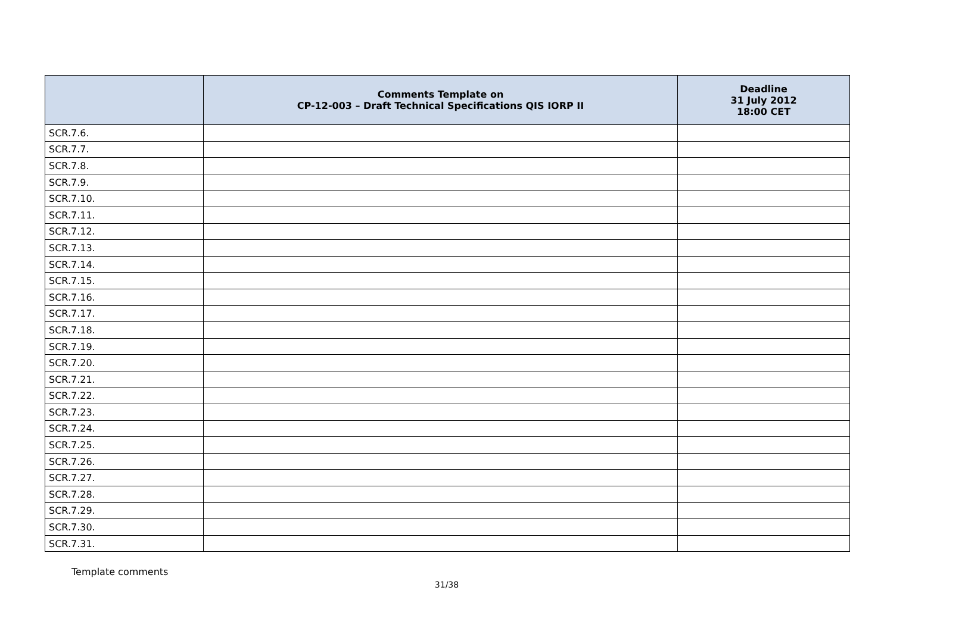| | Comments Template on CP-12-003 – Draft Technical Specifications QIS IORP II | Deadline 31 July 2012 18:00 CET |
| --- | --- | --- |
| SCR.7.6. | | |
| SCR.7.7. | | |
| SCR.7.8. | | |
| SCR.7.9. | | |
| SCR.7.10. | | |
| SCR.7.11. | | |
| SCR.7.12. | | |
| SCR.7.13. | | |
| SCR.7.14. | | |
| SCR.7.15. | | |
| SCR.7.16. | | |
| SCR.7.17. | | |
| SCR.7.18. | | |
| SCR.7.19. | | |
| SCR.7.20. | | |
| SCR.7.21. | | |
| SCR.7.22. | | |
| SCR.7.23. | | |
| SCR.7.24. | | |
| SCR.7.25. | | |
| SCR.7.26. | | |
| SCR.7.27. | | |
| SCR.7.28. | | |
| SCR.7.29. | | |
| SCR.7.30. | | |
| SCR.7.31. | | |
Template comments
31/38